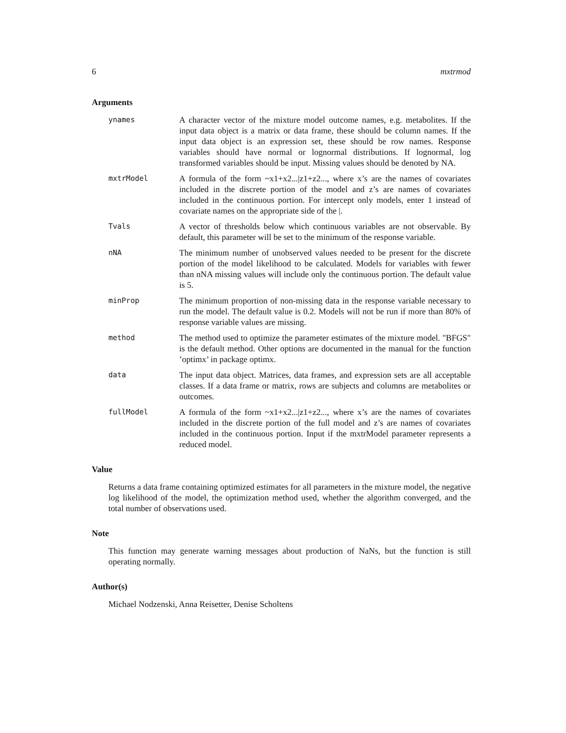6 mxtrmod
Arguments
ynames
A character vector of the mixture model outcome names, e.g. metabolites. If the input data object is a matrix or data frame, these should be column names. If the input data object is an expression set, these should be row names. Response variables should have normal or lognormal distributions. If lognormal, log transformed variables should be input. Missing values should be denoted by NA.
mxtrModel
A formula of the form ~x1+x2...|z1+z2..., where x’s are the names of covariates included in the discrete portion of the model and z’s are names of covariates included in the continuous portion. For intercept only models, enter 1 instead of covariate names on the appropriate side of the |.
Tvals
A vector of thresholds below which continuous variables are not observable. By default, this parameter will be set to the minimum of the response variable.
nNA
The minimum number of unobserved values needed to be present for the discrete portion of the model likelihood to be calculated. Models for variables with fewer than nNA missing values will include only the continuous portion. The default value is 5.
minProp
The minimum proportion of non-missing data in the response variable necessary to run the model. The default value is 0.2. Models will not be run if more than 80% of response variable values are missing.
method
The method used to optimize the parameter estimates of the mixture model. "BFGS" is the default method. Other options are documented in the manual for the function ’optimx’ in package optimx.
data
The input data object. Matrices, data frames, and expression sets are all acceptable classes. If a data frame or matrix, rows are subjects and columns are metabolites or outcomes.
fullModel
A formula of the form ~x1+x2...|z1+z2..., where x’s are the names of covariates included in the discrete portion of the full model and z’s are names of covariates included in the continuous portion. Input if the mxtrModel parameter represents a reduced model.
Value
Returns a data frame containing optimized estimates for all parameters in the mixture model, the negative log likelihood of the model, the optimization method used, whether the algorithm converged, and the total number of observations used.
Note
This function may generate warning messages about production of NaNs, but the function is still operating normally.
Author(s)
Michael Nodzenski, Anna Reisetter, Denise Scholtens